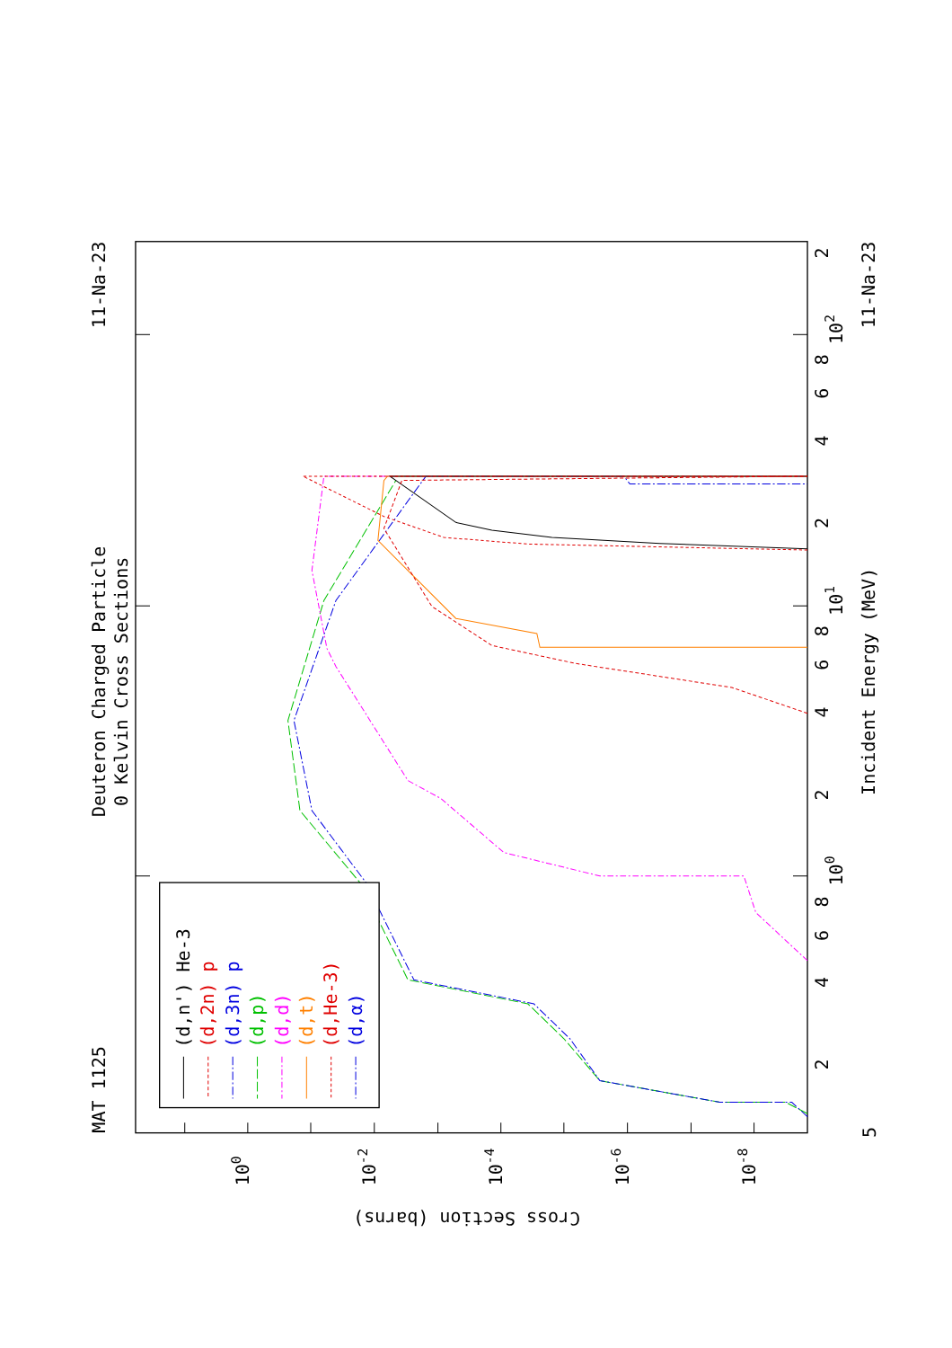Deuteron Charged Particle
0 Kelvin Cross Sections
MAT 1125
11-Na-23
11-Na-23
Incident Energy (MeV)
Cross Section (barns)
100
10-2
10-4
10-6
10-8
5
2
4
6
8
2
4
6
8
2
4
6
8
2
100
101
102
(d,n') He-3
(d,2n) p
(d,3n) p
(d,p)
(d,d)
(d,t)
(d,He-3)
(d,α)